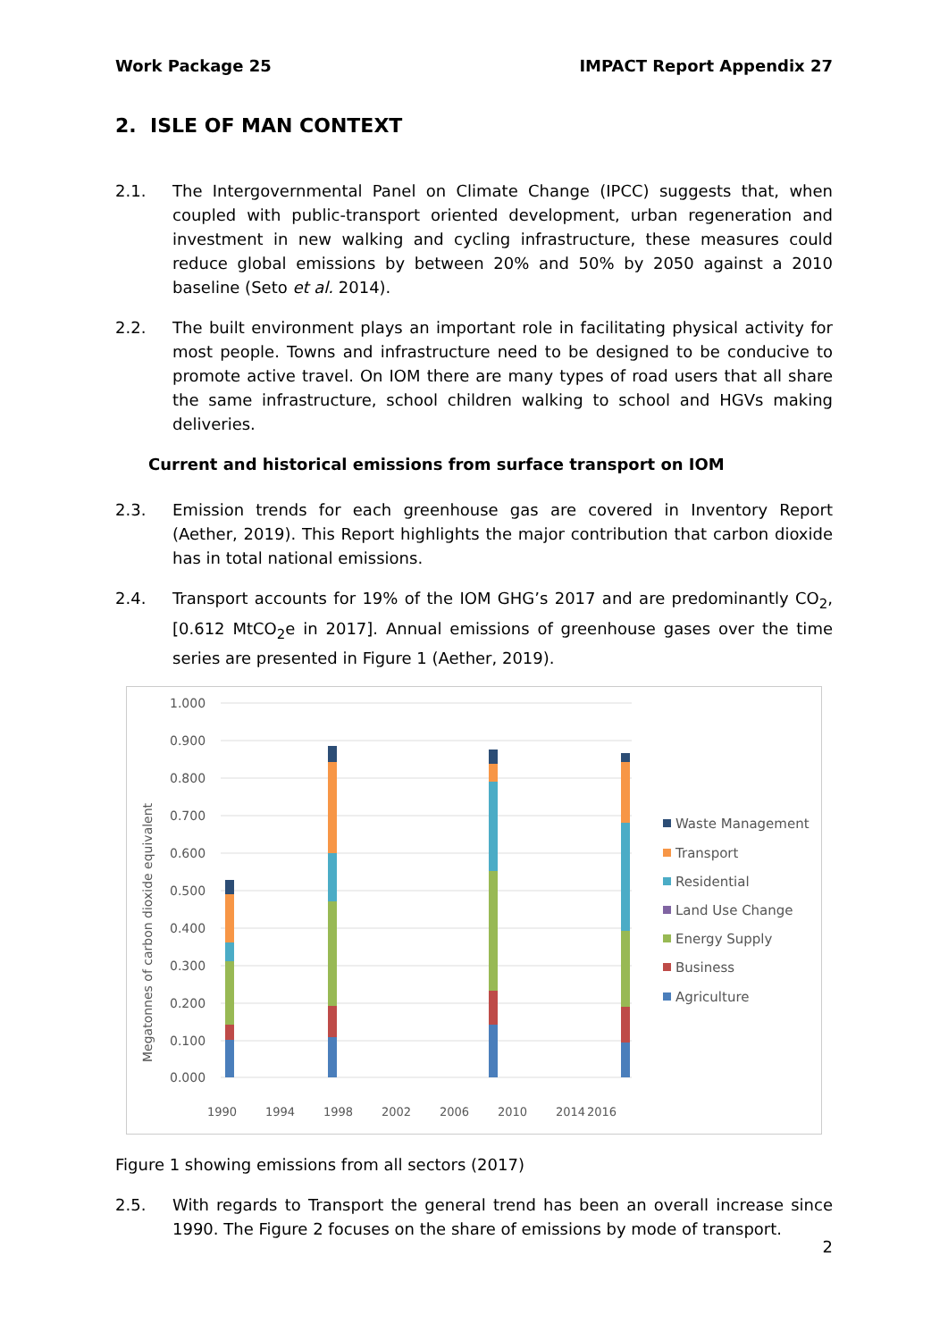Work Package 25 IMPACT Report Appendix 27
2. ISLE OF MAN CONTEXT
2.1. The Intergovernmental Panel on Climate Change (IPCC) suggests that, when coupled with public-transport oriented development, urban regeneration and investment in new walking and cycling infrastructure, these measures could reduce global emissions by between 20% and 50% by 2050 against a 2010 baseline (Seto et al. 2014).
2.2. The built environment plays an important role in facilitating physical activity for most people. Towns and infrastructure need to be designed to be conducive to promote active travel. On IOM there are many types of road users that all share the same infrastructure, school children walking to school and HGVs making deliveries.
Current and historical emissions from surface transport on IOM
2.3. Emission trends for each greenhouse gas are covered in Inventory Report (Aether, 2019). This Report highlights the major contribution that carbon dioxide has in total national emissions.
2.4. Transport accounts for 19% of the IOM GHG’s 2017 and are predominantly CO<sub>2</sub>, [0.612 MtCO<sub>2</sub>e in 2017]. Annual emissions of greenhouse gases over the time series are presented in Figure 1 (Aether, 2019).
1.000
0.900
0.800
0.700
0.600
0.500
0.400
0.300
0.200
0.100
0.000
Megatonnes of carbon dioxide equivalent
1990
1994
1998
2002
2006
2010
2014
2016
Waste Management
Transport
Residential
Land Use Change
Energy Supply
Business
Agriculture
Figure 1 showing emissions from all sectors (2017)
2.5. With regards to Transport the general trend has been an overall increase since 1990. The Figure 2 focuses on the share of emissions by mode of transport.
2